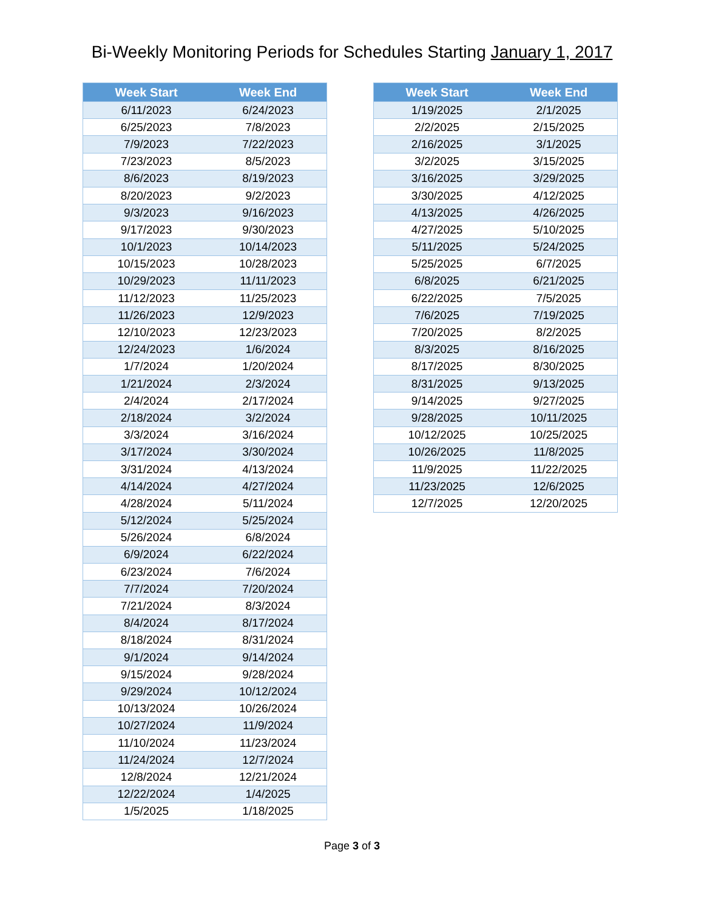Bi-Weekly Monitoring Periods for Schedules Starting January 1, 2017
| Week Start | Week End |
| --- | --- |
| 6/11/2023 | 6/24/2023 |
| 6/25/2023 | 7/8/2023 |
| 7/9/2023 | 7/22/2023 |
| 7/23/2023 | 8/5/2023 |
| 8/6/2023 | 8/19/2023 |
| 8/20/2023 | 9/2/2023 |
| 9/3/2023 | 9/16/2023 |
| 9/17/2023 | 9/30/2023 |
| 10/1/2023 | 10/14/2023 |
| 10/15/2023 | 10/28/2023 |
| 10/29/2023 | 11/11/2023 |
| 11/12/2023 | 11/25/2023 |
| 11/26/2023 | 12/9/2023 |
| 12/10/2023 | 12/23/2023 |
| 12/24/2023 | 1/6/2024 |
| 1/7/2024 | 1/20/2024 |
| 1/21/2024 | 2/3/2024 |
| 2/4/2024 | 2/17/2024 |
| 2/18/2024 | 3/2/2024 |
| 3/3/2024 | 3/16/2024 |
| 3/17/2024 | 3/30/2024 |
| 3/31/2024 | 4/13/2024 |
| 4/14/2024 | 4/27/2024 |
| 4/28/2024 | 5/11/2024 |
| 5/12/2024 | 5/25/2024 |
| 5/26/2024 | 6/8/2024 |
| 6/9/2024 | 6/22/2024 |
| 6/23/2024 | 7/6/2024 |
| 7/7/2024 | 7/20/2024 |
| 7/21/2024 | 8/3/2024 |
| 8/4/2024 | 8/17/2024 |
| 8/18/2024 | 8/31/2024 |
| 9/1/2024 | 9/14/2024 |
| 9/15/2024 | 9/28/2024 |
| 9/29/2024 | 10/12/2024 |
| 10/13/2024 | 10/26/2024 |
| 10/27/2024 | 11/9/2024 |
| 11/10/2024 | 11/23/2024 |
| 11/24/2024 | 12/7/2024 |
| 12/8/2024 | 12/21/2024 |
| 12/22/2024 | 1/4/2025 |
| 1/5/2025 | 1/18/2025 |
| Week Start | Week End |
| --- | --- |
| 1/19/2025 | 2/1/2025 |
| 2/2/2025 | 2/15/2025 |
| 2/16/2025 | 3/1/2025 |
| 3/2/2025 | 3/15/2025 |
| 3/16/2025 | 3/29/2025 |
| 3/30/2025 | 4/12/2025 |
| 4/13/2025 | 4/26/2025 |
| 4/27/2025 | 5/10/2025 |
| 5/11/2025 | 5/24/2025 |
| 5/25/2025 | 6/7/2025 |
| 6/8/2025 | 6/21/2025 |
| 6/22/2025 | 7/5/2025 |
| 7/6/2025 | 7/19/2025 |
| 7/20/2025 | 8/2/2025 |
| 8/3/2025 | 8/16/2025 |
| 8/17/2025 | 8/30/2025 |
| 8/31/2025 | 9/13/2025 |
| 9/14/2025 | 9/27/2025 |
| 9/28/2025 | 10/11/2025 |
| 10/12/2025 | 10/25/2025 |
| 10/26/2025 | 11/8/2025 |
| 11/9/2025 | 11/22/2025 |
| 11/23/2025 | 12/6/2025 |
| 12/7/2025 | 12/20/2025 |
Page 3 of 3